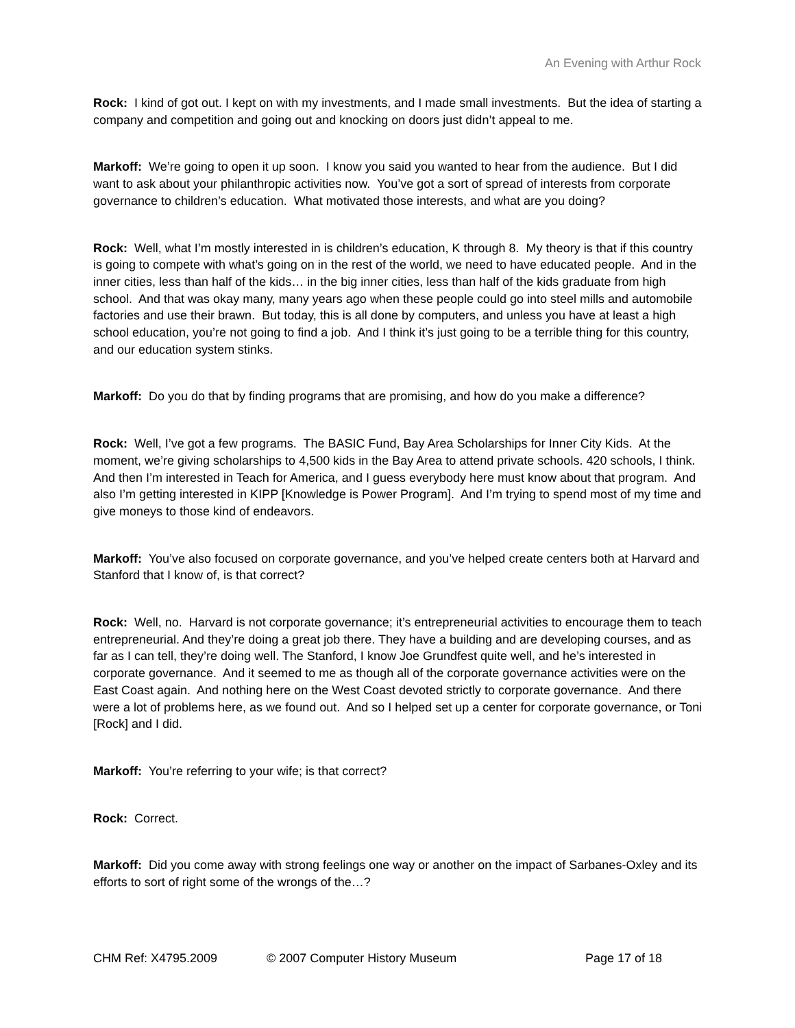An Evening with Arthur Rock
Rock: I kind of got out. I kept on with my investments, and I made small investments. But the idea of starting a company and competition and going out and knocking on doors just didn’t appeal to me.
Markoff: We’re going to open it up soon. I know you said you wanted to hear from the audience. But I did want to ask about your philanthropic activities now. You’ve got a sort of spread of interests from corporate governance to children’s education. What motivated those interests, and what are you doing?
Rock: Well, what I’m mostly interested in is children’s education, K through 8. My theory is that if this country is going to compete with what’s going on in the rest of the world, we need to have educated people. And in the inner cities, less than half of the kids… in the big inner cities, less than half of the kids graduate from high school. And that was okay many, many years ago when these people could go into steel mills and automobile factories and use their brawn. But today, this is all done by computers, and unless you have at least a high school education, you’re not going to find a job. And I think it’s just going to be a terrible thing for this country, and our education system stinks.
Markoff: Do you do that by finding programs that are promising, and how do you make a difference?
Rock: Well, I’ve got a few programs. The BASIC Fund, Bay Area Scholarships for Inner City Kids. At the moment, we’re giving scholarships to 4,500 kids in the Bay Area to attend private schools. 420 schools, I think. And then I’m interested in Teach for America, and I guess everybody here must know about that program. And also I’m getting interested in KIPP [Knowledge is Power Program]. And I’m trying to spend most of my time and give moneys to those kind of endeavors.
Markoff: You’ve also focused on corporate governance, and you’ve helped create centers both at Harvard and Stanford that I know of, is that correct?
Rock: Well, no. Harvard is not corporate governance; it’s entrepreneurial activities to encourage them to teach entrepreneurial. And they’re doing a great job there. They have a building and are developing courses, and as far as I can tell, they’re doing well. The Stanford, I know Joe Grundfest quite well, and he’s interested in corporate governance. And it seemed to me as though all of the corporate governance activities were on the East Coast again. And nothing here on the West Coast devoted strictly to corporate governance. And there were a lot of problems here, as we found out. And so I helped set up a center for corporate governance, or Toni [Rock] and I did.
Markoff: You’re referring to your wife; is that correct?
Rock: Correct.
Markoff: Did you come away with strong feelings one way or another on the impact of Sarbanes-Oxley and its efforts to sort of right some of the wrongs of the…?
CHM Ref: X4795.2009 © 2007 Computer History Museum Page 17 of 18